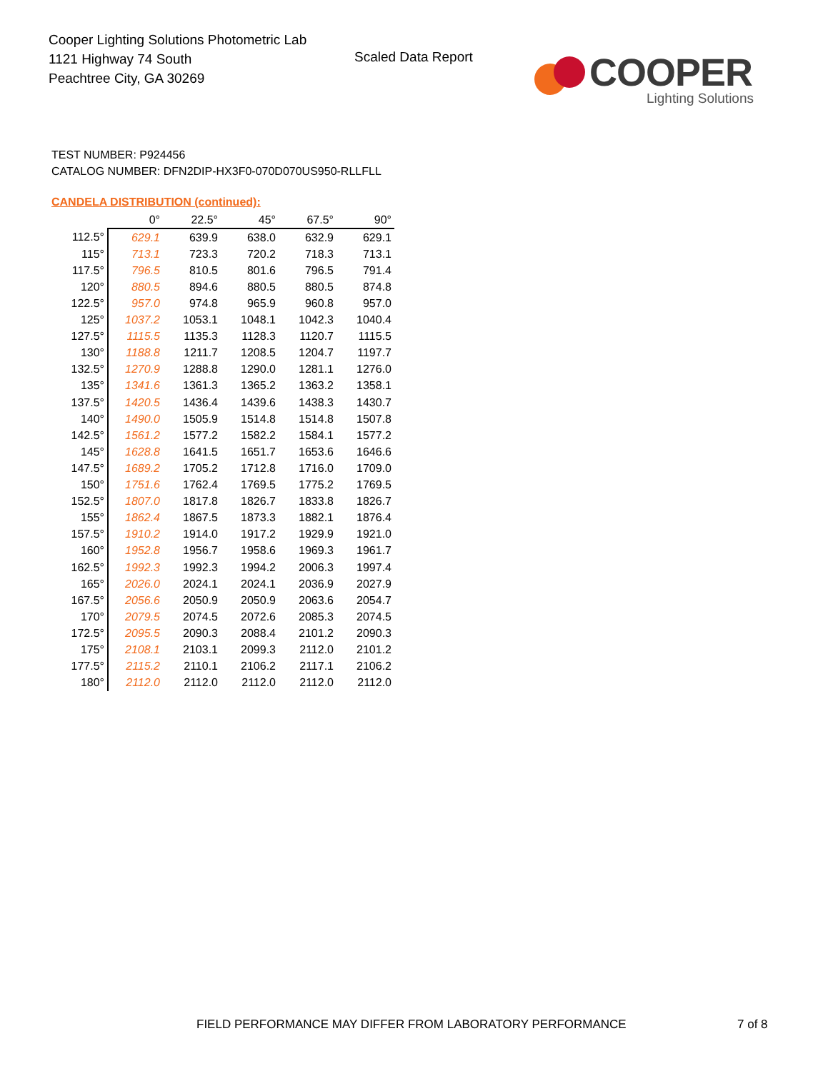Cooper Lighting Solutions Photometric Lab
1121 Highway 74 South
Peachtree City, GA 30269
Scaled Data Report
COOPER
Lighting Solutions
TEST NUMBER: P924456
CATALOG NUMBER: DFN2DIP-HX3F0-070D070US950-RLLFLL
CANDELA DISTRIBUTION (continued):
| | 0° | 22.5° | 45° | 67.5° | 90° |
| 112.5° | 629.1 | 639.9 | 638.0 | 632.9 | 629.1 |
| 115° | 713.1 | 723.3 | 720.2 | 718.3 | 713.1 |
| 117.5° | 796.5 | 810.5 | 801.6 | 796.5 | 791.4 |
| 120° | 880.5 | 894.6 | 880.5 | 880.5 | 874.8 |
| 122.5° | 957.0 | 974.8 | 965.9 | 960.8 | 957.0 |
| 125° | 1037.2 | 1053.1 | 1048.1 | 1042.3 | 1040.4 |
| 127.5° | 1115.5 | 1135.3 | 1128.3 | 1120.7 | 1115.5 |
| 130° | 1188.8 | 1211.7 | 1208.5 | 1204.7 | 1197.7 |
| 132.5° | 1270.9 | 1288.8 | 1290.0 | 1281.1 | 1276.0 |
| 135° | 1341.6 | 1361.3 | 1365.2 | 1363.2 | 1358.1 |
| 137.5° | 1420.5 | 1436.4 | 1439.6 | 1438.3 | 1430.7 |
| 140° | 1490.0 | 1505.9 | 1514.8 | 1514.8 | 1507.8 |
| 142.5° | 1561.2 | 1577.2 | 1582.2 | 1584.1 | 1577.2 |
| 145° | 1628.8 | 1641.5 | 1651.7 | 1653.6 | 1646.6 |
| 147.5° | 1689.2 | 1705.2 | 1712.8 | 1716.0 | 1709.0 |
| 150° | 1751.6 | 1762.4 | 1769.5 | 1775.2 | 1769.5 |
| 152.5° | 1807.0 | 1817.8 | 1826.7 | 1833.8 | 1826.7 |
| 155° | 1862.4 | 1867.5 | 1873.3 | 1882.1 | 1876.4 |
| 157.5° | 1910.2 | 1914.0 | 1917.2 | 1929.9 | 1921.0 |
| 160° | 1952.8 | 1956.7 | 1958.6 | 1969.3 | 1961.7 |
| 162.5° | 1992.3 | 1992.3 | 1994.2 | 2006.3 | 1997.4 |
| 165° | 2026.0 | 2024.1 | 2024.1 | 2036.9 | 2027.9 |
| 167.5° | 2056.6 | 2050.9 | 2050.9 | 2063.6 | 2054.7 |
| 170° | 2079.5 | 2074.5 | 2072.6 | 2085.3 | 2074.5 |
| 172.5° | 2095.5 | 2090.3 | 2088.4 | 2101.2 | 2090.3 |
| 175° | 2108.1 | 2103.1 | 2099.3 | 2112.0 | 2101.2 |
| 177.5° | 2115.2 | 2110.1 | 2106.2 | 2117.1 | 2106.2 |
| 180° | 2112.0 | 2112.0 | 2112.0 | 2112.0 | 2112.0 |
FIELD PERFORMANCE MAY DIFFER FROM LABORATORY PERFORMANCE
7 of 8